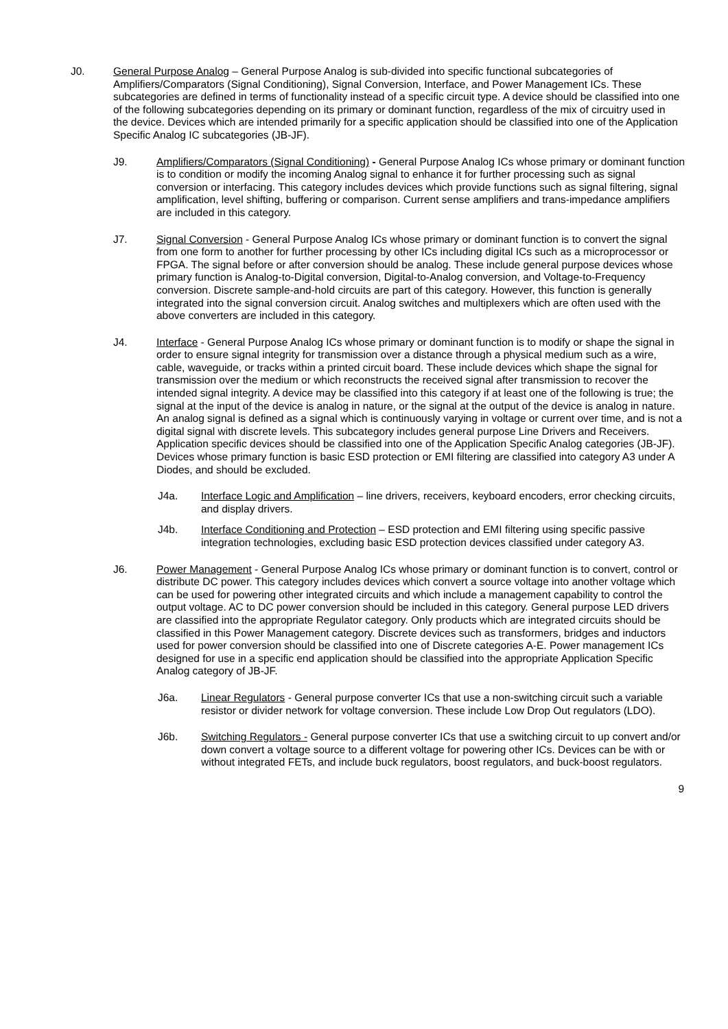J0. General Purpose Analog – General Purpose Analog is sub-divided into specific functional subcategories of Amplifiers/Comparators (Signal Conditioning), Signal Conversion, Interface, and Power Management ICs. These subcategories are defined in terms of functionality instead of a specific circuit type. A device should be classified into one of the following subcategories depending on its primary or dominant function, regardless of the mix of circuitry used in the device. Devices which are intended primarily for a specific application should be classified into one of the Application Specific Analog IC subcategories (JB-JF).
J9. Amplifiers/Comparators (Signal Conditioning) - General Purpose Analog ICs whose primary or dominant function is to condition or modify the incoming Analog signal to enhance it for further processing such as signal conversion or interfacing. This category includes devices which provide functions such as signal filtering, signal amplification, level shifting, buffering or comparison. Current sense amplifiers and trans-impedance amplifiers are included in this category.
J7. Signal Conversion - General Purpose Analog ICs whose primary or dominant function is to convert the signal from one form to another for further processing by other ICs including digital ICs such as a microprocessor or FPGA. The signal before or after conversion should be analog. These include general purpose devices whose primary function is Analog-to-Digital conversion, Digital-to-Analog conversion, and Voltage-to-Frequency conversion. Discrete sample-and-hold circuits are part of this category. However, this function is generally integrated into the signal conversion circuit. Analog switches and multiplexers which are often used with the above converters are included in this category.
J4. Interface - General Purpose Analog ICs whose primary or dominant function is to modify or shape the signal in order to ensure signal integrity for transmission over a distance through a physical medium such as a wire, cable, waveguide, or tracks within a printed circuit board. These include devices which shape the signal for transmission over the medium or which reconstructs the received signal after transmission to recover the intended signal integrity. A device may be classified into this category if at least one of the following is true; the signal at the input of the device is analog in nature, or the signal at the output of the device is analog in nature. An analog signal is defined as a signal which is continuously varying in voltage or current over time, and is not a digital signal with discrete levels. This subcategory includes general purpose Line Drivers and Receivers. Application specific devices should be classified into one of the Application Specific Analog categories (JB-JF). Devices whose primary function is basic ESD protection or EMI filtering are classified into category A3 under A Diodes, and should be excluded.
J4a. Interface Logic and Amplification – line drivers, receivers, keyboard encoders, error checking circuits, and display drivers.
J4b. Interface Conditioning and Protection – ESD protection and EMI filtering using specific passive integration technologies, excluding basic ESD protection devices classified under category A3.
J6. Power Management - General Purpose Analog ICs whose primary or dominant function is to convert, control or distribute DC power. This category includes devices which convert a source voltage into another voltage which can be used for powering other integrated circuits and which include a management capability to control the output voltage. AC to DC power conversion should be included in this category. General purpose LED drivers are classified into the appropriate Regulator category. Only products which are integrated circuits should be classified in this Power Management category. Discrete devices such as transformers, bridges and inductors used for power conversion should be classified into one of Discrete categories A-E. Power management ICs designed for use in a specific end application should be classified into the appropriate Application Specific Analog category of JB-JF.
J6a. Linear Regulators - General purpose converter ICs that use a non-switching circuit such a variable resistor or divider network for voltage conversion. These include Low Drop Out regulators (LDO).
J6b. Switching Regulators - General purpose converter ICs that use a switching circuit to up convert and/or down convert a voltage source to a different voltage for powering other ICs. Devices can be with or without integrated FETs, and include buck regulators, boost regulators, and buck-boost regulators.
9